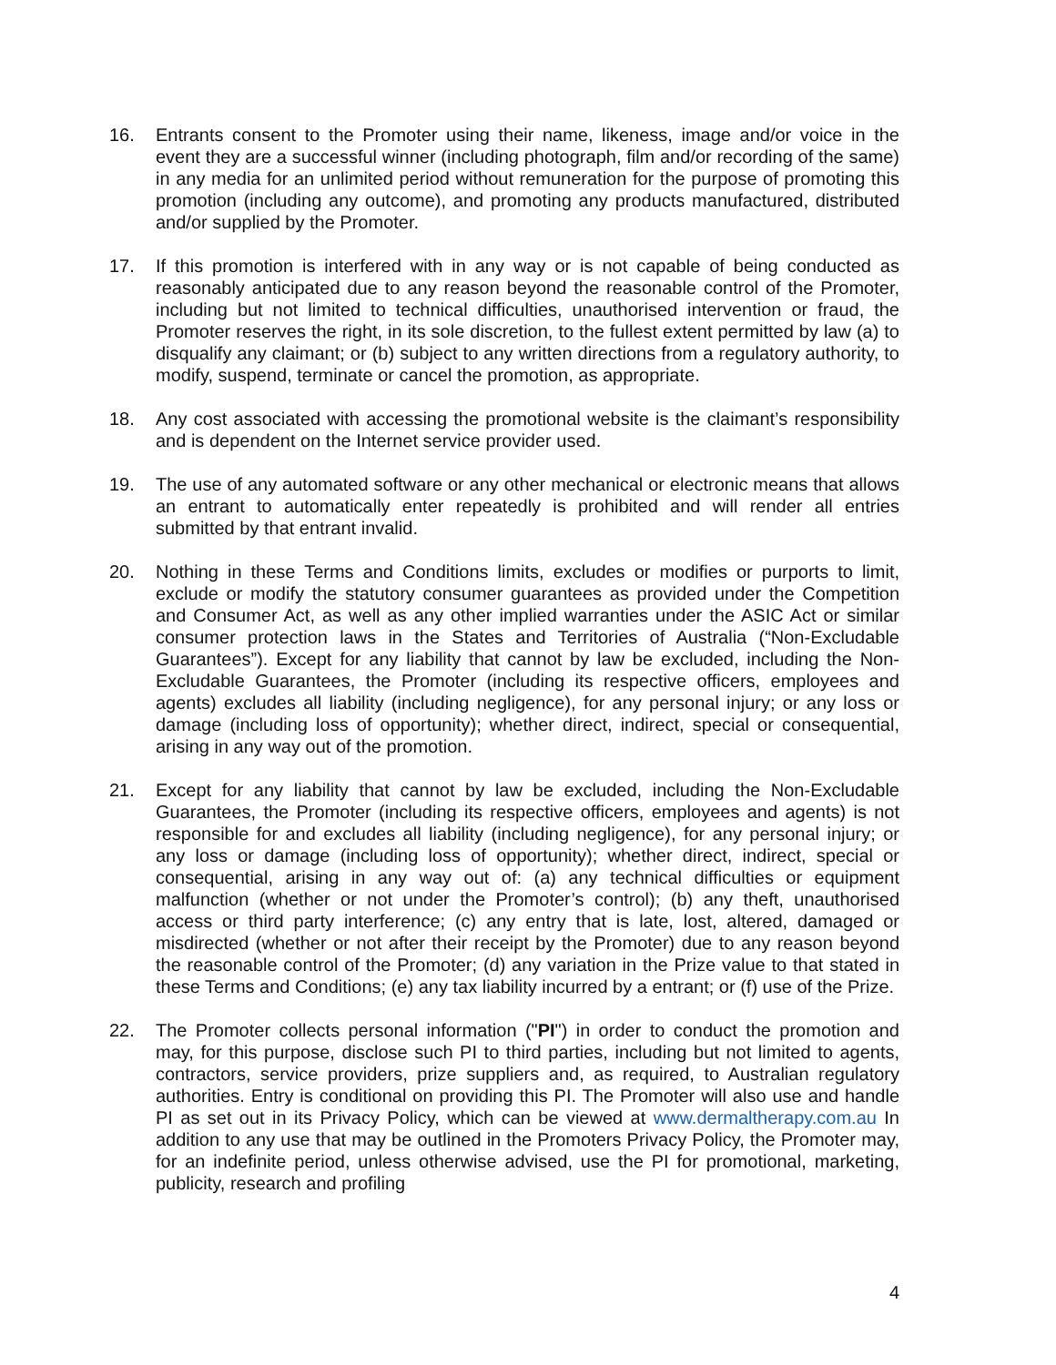16. Entrants consent to the Promoter using their name, likeness, image and/or voice in the event they are a successful winner (including photograph, film and/or recording of the same) in any media for an unlimited period without remuneration for the purpose of promoting this promotion (including any outcome), and promoting any products manufactured, distributed and/or supplied by the Promoter.
17. If this promotion is interfered with in any way or is not capable of being conducted as reasonably anticipated due to any reason beyond the reasonable control of the Promoter, including but not limited to technical difficulties, unauthorised intervention or fraud, the Promoter reserves the right, in its sole discretion, to the fullest extent permitted by law (a) to disqualify any claimant; or (b) subject to any written directions from a regulatory authority, to modify, suspend, terminate or cancel the promotion, as appropriate.
18. Any cost associated with accessing the promotional website is the claimant’s responsibility and is dependent on the Internet service provider used.
19. The use of any automated software or any other mechanical or electronic means that allows an entrant to automatically enter repeatedly is prohibited and will render all entries submitted by that entrant invalid.
20. Nothing in these Terms and Conditions limits, excludes or modifies or purports to limit, exclude or modify the statutory consumer guarantees as provided under the Competition and Consumer Act, as well as any other implied warranties under the ASIC Act or similar consumer protection laws in the States and Territories of Australia (“Non-Excludable Guarantees”). Except for any liability that cannot by law be excluded, including the Non-Excludable Guarantees, the Promoter (including its respective officers, employees and agents) excludes all liability (including negligence), for any personal injury; or any loss or damage (including loss of opportunity); whether direct, indirect, special or consequential, arising in any way out of the promotion.
21. Except for any liability that cannot by law be excluded, including the Non-Excludable Guarantees, the Promoter (including its respective officers, employees and agents) is not responsible for and excludes all liability (including negligence), for any personal injury; or any loss or damage (including loss of opportunity); whether direct, indirect, special or consequential, arising in any way out of: (a) any technical difficulties or equipment malfunction (whether or not under the Promoter’s control); (b) any theft, unauthorised access or third party interference; (c) any entry that is late, lost, altered, damaged or misdirected (whether or not after their receipt by the Promoter) due to any reason beyond the reasonable control of the Promoter; (d) any variation in the Prize value to that stated in these Terms and Conditions; (e) any tax liability incurred by a entrant; or (f) use of the Prize.
22. The Promoter collects personal information ("PI") in order to conduct the promotion and may, for this purpose, disclose such PI to third parties, including but not limited to agents, contractors, service providers, prize suppliers and, as required, to Australian regulatory authorities. Entry is conditional on providing this PI. The Promoter will also use and handle PI as set out in its Privacy Policy, which can be viewed at www.dermaltherapy.com.au In addition to any use that may be outlined in the Promoters Privacy Policy, the Promoter may, for an indefinite period, unless otherwise advised, use the PI for promotional, marketing, publicity, research and profiling
4